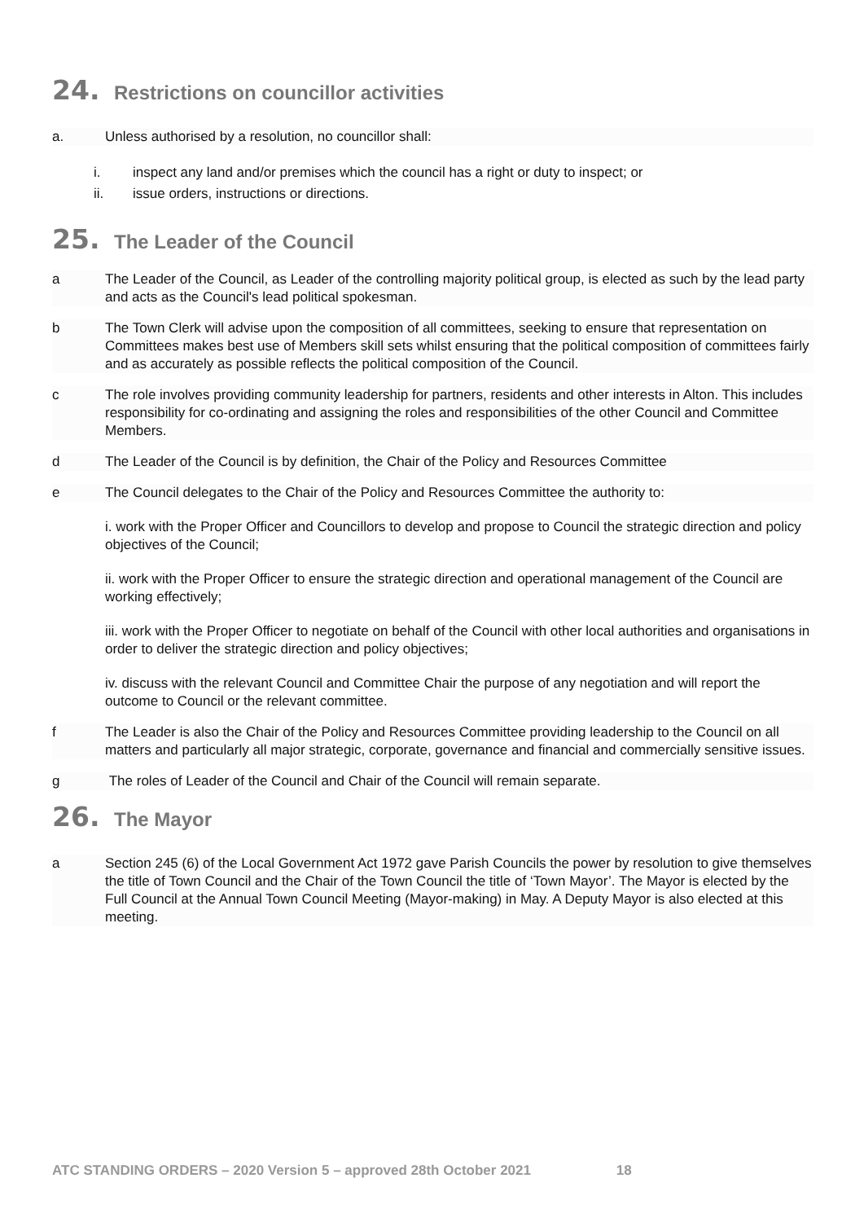24. Restrictions on councillor activities
a. Unless authorised by a resolution, no councillor shall:
i. inspect any land and/or premises which the council has a right or duty to inspect; or
ii. issue orders, instructions or directions.
25. The Leader of the Council
a The Leader of the Council, as Leader of the controlling majority political group, is elected as such by the lead party and acts as the Council's lead political spokesman.
b The Town Clerk will advise upon the composition of all committees, seeking to ensure that representation on Committees makes best use of Members skill sets whilst ensuring that the political composition of committees fairly and as accurately as possible reflects the political composition of the Council.
c The role involves providing community leadership for partners, residents and other interests in Alton. This includes responsibility for co-ordinating and assigning the roles and responsibilities of the other Council and Committee Members.
d The Leader of the Council is by definition, the Chair of the Policy and Resources Committee
e The Council delegates to the Chair of the Policy and Resources Committee the authority to:
i. work with the Proper Officer and Councillors to develop and propose to Council the strategic direction and policy objectives of the Council;
ii. work with the Proper Officer to ensure the strategic direction and operational management of the Council are working effectively;
iii. work with the Proper Officer to negotiate on behalf of the Council with other local authorities and organisations in order to deliver the strategic direction and policy objectives;
iv. discuss with the relevant Council and Committee Chair the purpose of any negotiation and will report the outcome to Council or the relevant committee.
f The Leader is also the Chair of the Policy and Resources Committee providing leadership to the Council on all matters and particularly all major strategic, corporate, governance and financial and commercially sensitive issues.
g The roles of Leader of the Council and Chair of the Council will remain separate.
26. The Mayor
a Section 245 (6) of the Local Government Act 1972 gave Parish Councils the power by resolution to give themselves the title of Town Council and the Chair of the Town Council the title of ‘Town Mayor’. The Mayor is elected by the Full Council at the Annual Town Council Meeting (Mayor-making) in May. A Deputy Mayor is also elected at this meeting.
ATC STANDING ORDERS – 2020 Version 5 – approved 28th October 2021 18